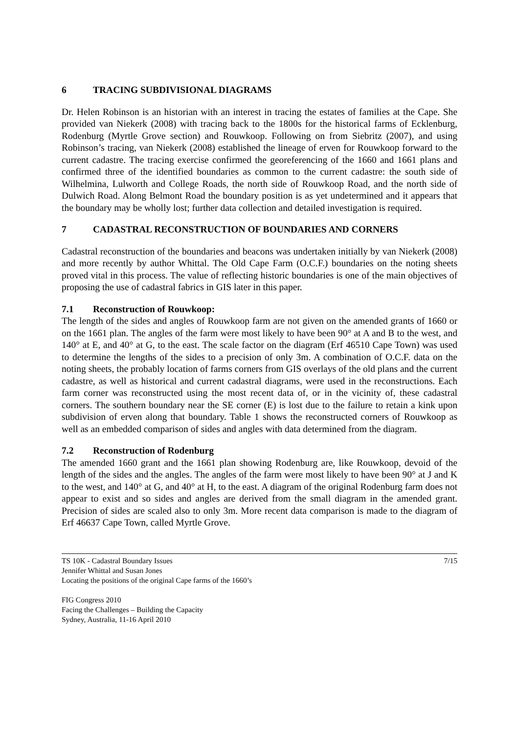6 TRACING SUBDIVISIONAL DIAGRAMS
Dr. Helen Robinson is an historian with an interest in tracing the estates of families at the Cape. She provided van Niekerk (2008) with tracing back to the 1800s for the historical farms of Ecklenburg, Rodenburg (Myrtle Grove section) and Rouwkoop. Following on from Siebritz (2007), and using Robinson’s tracing, van Niekerk (2008) established the lineage of erven for Rouwkoop forward to the current cadastre. The tracing exercise confirmed the georeferencing of the 1660 and 1661 plans and confirmed three of the identified boundaries as common to the current cadastre: the south side of Wilhelmina, Lulworth and College Roads, the north side of Rouwkoop Road, and the north side of Dulwich Road. Along Belmont Road the boundary position is as yet undetermined and it appears that the boundary may be wholly lost; further data collection and detailed investigation is required.
7 CADASTRAL RECONSTRUCTION OF BOUNDARIES AND CORNERS
Cadastral reconstruction of the boundaries and beacons was undertaken initially by van Niekerk (2008) and more recently by author Whittal. The Old Cape Farm (O.C.F.) boundaries on the noting sheets proved vital in this process. The value of reflecting historic boundaries is one of the main objectives of proposing the use of cadastral fabrics in GIS later in this paper.
7.1 Reconstruction of Rouwkoop:
The length of the sides and angles of Rouwkoop farm are not given on the amended grants of 1660 or on the 1661 plan. The angles of the farm were most likely to have been 90° at A and B to the west, and 140° at E, and 40° at G, to the east. The scale factor on the diagram (Erf 46510 Cape Town) was used to determine the lengths of the sides to a precision of only 3m. A combination of O.C.F. data on the noting sheets, the probably location of farms corners from GIS overlays of the old plans and the current cadastre, as well as historical and current cadastral diagrams, were used in the reconstructions. Each farm corner was reconstructed using the most recent data of, or in the vicinity of, these cadastral corners. The southern boundary near the SE corner (E) is lost due to the failure to retain a kink upon subdivision of erven along that boundary. Table 1 shows the reconstructed corners of Rouwkoop as well as an embedded comparison of sides and angles with data determined from the diagram.
7.2 Reconstruction of Rodenburg
The amended 1660 grant and the 1661 plan showing Rodenburg are, like Rouwkoop, devoid of the length of the sides and the angles. The angles of the farm were most likely to have been 90° at J and K to the west, and 140° at G, and 40° at H, to the east. A diagram of the original Rodenburg farm does not appear to exist and so sides and angles are derived from the small diagram in the amended grant. Precision of sides are scaled also to only 3m. More recent data comparison is made to the diagram of Erf 46637 Cape Town, called Myrtle Grove.
TS 10K - Cadastral Boundary Issues 7/15
Jennifer Whittal and Susan Jones
Locating the positions of the original Cape farms of the 1660’s
FIG Congress 2010
Facing the Challenges – Building the Capacity
Sydney, Australia, 11-16 April 2010